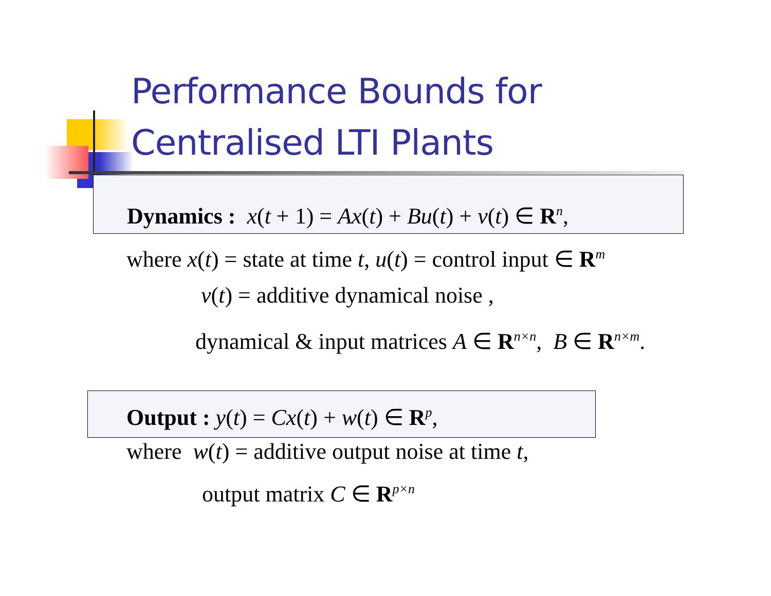Performance Bounds for
Centralised LTI Plants
Dynamics : x(t + 1) = Ax(t) + Bu(t) + v(t) ∈ R<sup>n</sup>,
where x(t) = state at time t, u(t) = control input ∈ R<sup>m</sup>
v(t) = additive dynamical noise ,
dynamical & input matrices A ∈ R<sup>n×n</sup>, B ∈ R<sup>n×m</sup>.
Output : y(t) = Cx(t) + w(t) ∈ R<sup>p</sup>,
where w(t) = additive output noise at time t,
output matrix C ∈ R<sup>p×n</sup>